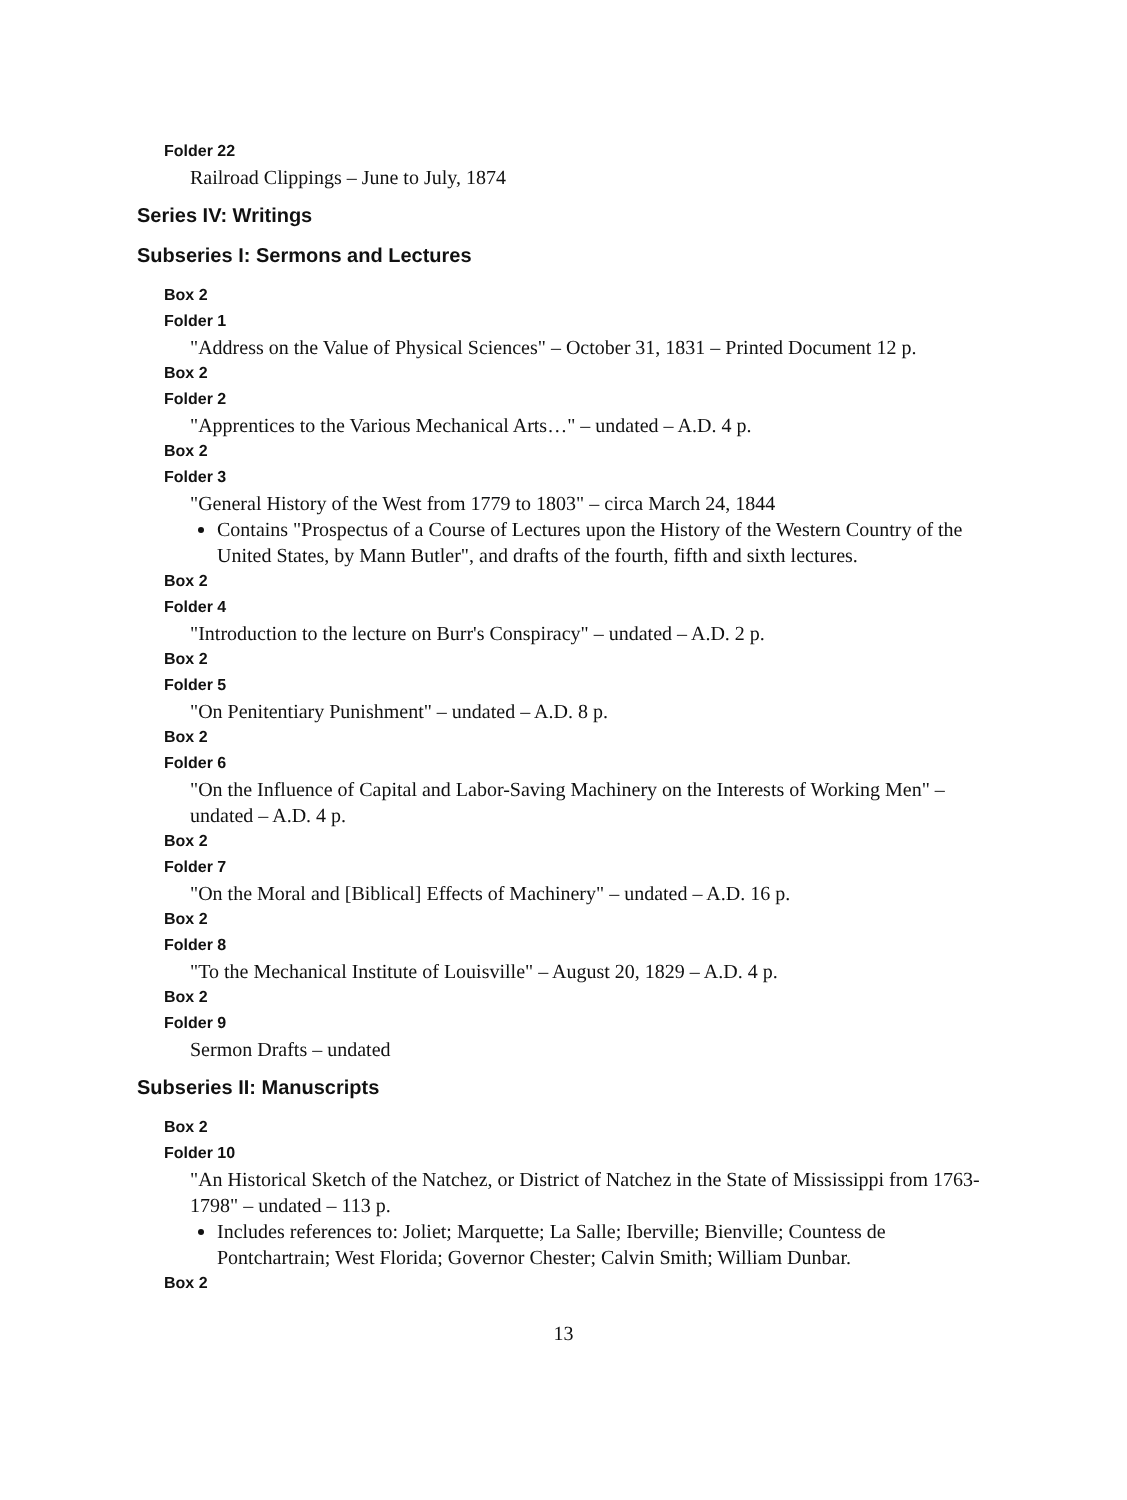Folder 22
Railroad Clippings – June to July, 1874
Series IV: Writings
Subseries I: Sermons and Lectures
Box 2
Folder 1
"Address on the Value of Physical Sciences" – October 31, 1831 – Printed Document 12 p.
Box 2
Folder 2
"Apprentices to the Various Mechanical Arts…" – undated – A.D. 4 p.
Box 2
Folder 3
"General History of the West from 1779 to 1803" – circa March 24, 1844
Contains "Prospectus of a Course of Lectures upon the History of the Western Country of the United States, by Mann Butler", and drafts of the fourth, fifth and sixth lectures.
Box 2
Folder 4
"Introduction to the lecture on Burr's Conspiracy" – undated – A.D. 2 p.
Box 2
Folder 5
"On Penitentiary Punishment" – undated – A.D. 8 p.
Box 2
Folder 6
"On the Influence of Capital and Labor-Saving Machinery on the Interests of Working Men" – undated – A.D. 4 p.
Box 2
Folder 7
"On the Moral and [Biblical] Effects of Machinery" – undated – A.D. 16 p.
Box 2
Folder 8
"To the Mechanical Institute of Louisville" – August 20, 1829 – A.D. 4 p.
Box 2
Folder 9
Sermon Drafts – undated
Subseries II: Manuscripts
Box 2
Folder 10
"An Historical Sketch of the Natchez, or District of Natchez in the State of Mississippi from 1763-1798" – undated – 113 p.
Includes references to: Joliet; Marquette; La Salle; Iberville; Bienville; Countess de Pontchartrain; West Florida; Governor Chester; Calvin Smith; William Dunbar.
Box 2
13